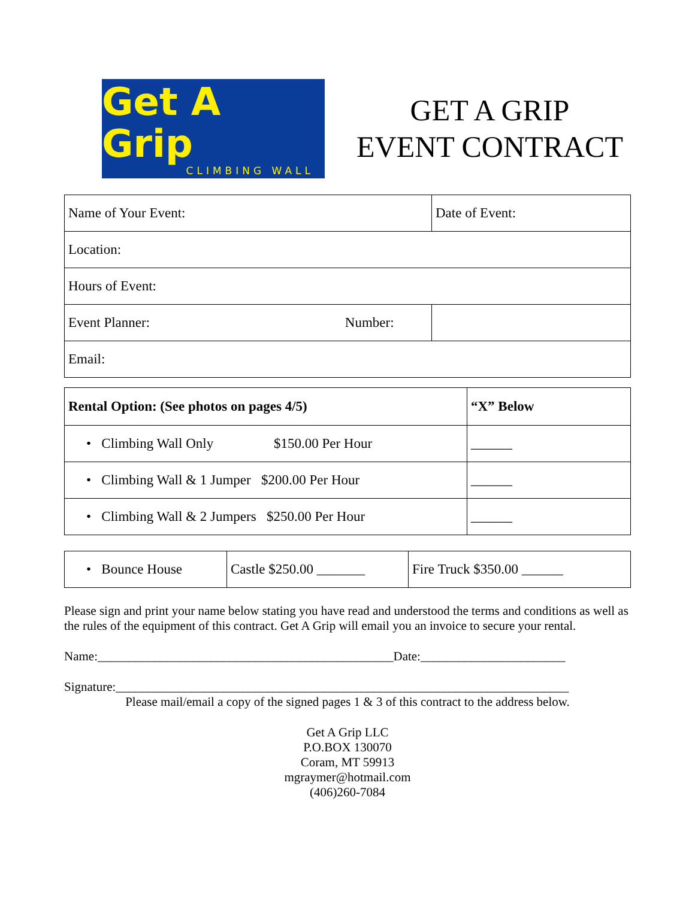Get A Grip
CLIMBING WALL
GET A GRIP
EVENT CONTRACT
| Name of Your Event: | Date of Event: |
| Location: | |
| Hours of Event: | |
| Event Planner: Number: | |
| Email: | |
| Rental Option: (See photos on pages 4/5) | “X” Below |
| • Climbing Wall Only $150.00 Per Hour | ______ |
| • Climbing Wall & 1 Jumper $200.00 Per Hour | ______ |
| • Climbing Wall & 2 Jumpers $250.00 Per Hour | ______ |
| • Bounce House | Castle $250.00 _______ | Fire Truck $350.00 ______ |
Please sign and print your name below stating you have read and understood the terms and conditions as well as the rules of the equipment of this contract. Get A Grip will email you an invoice to secure your rental.
Name:_______________________________________________Date:_______________________
Signature:________________________________________________________________________
Please mail/email a copy of the signed pages 1 & 3 of this contract to the address below.
Get A Grip LLC
P.O.BOX 130070
Coram, MT 59913
mgraymer@hotmail.com
(406)260-7084